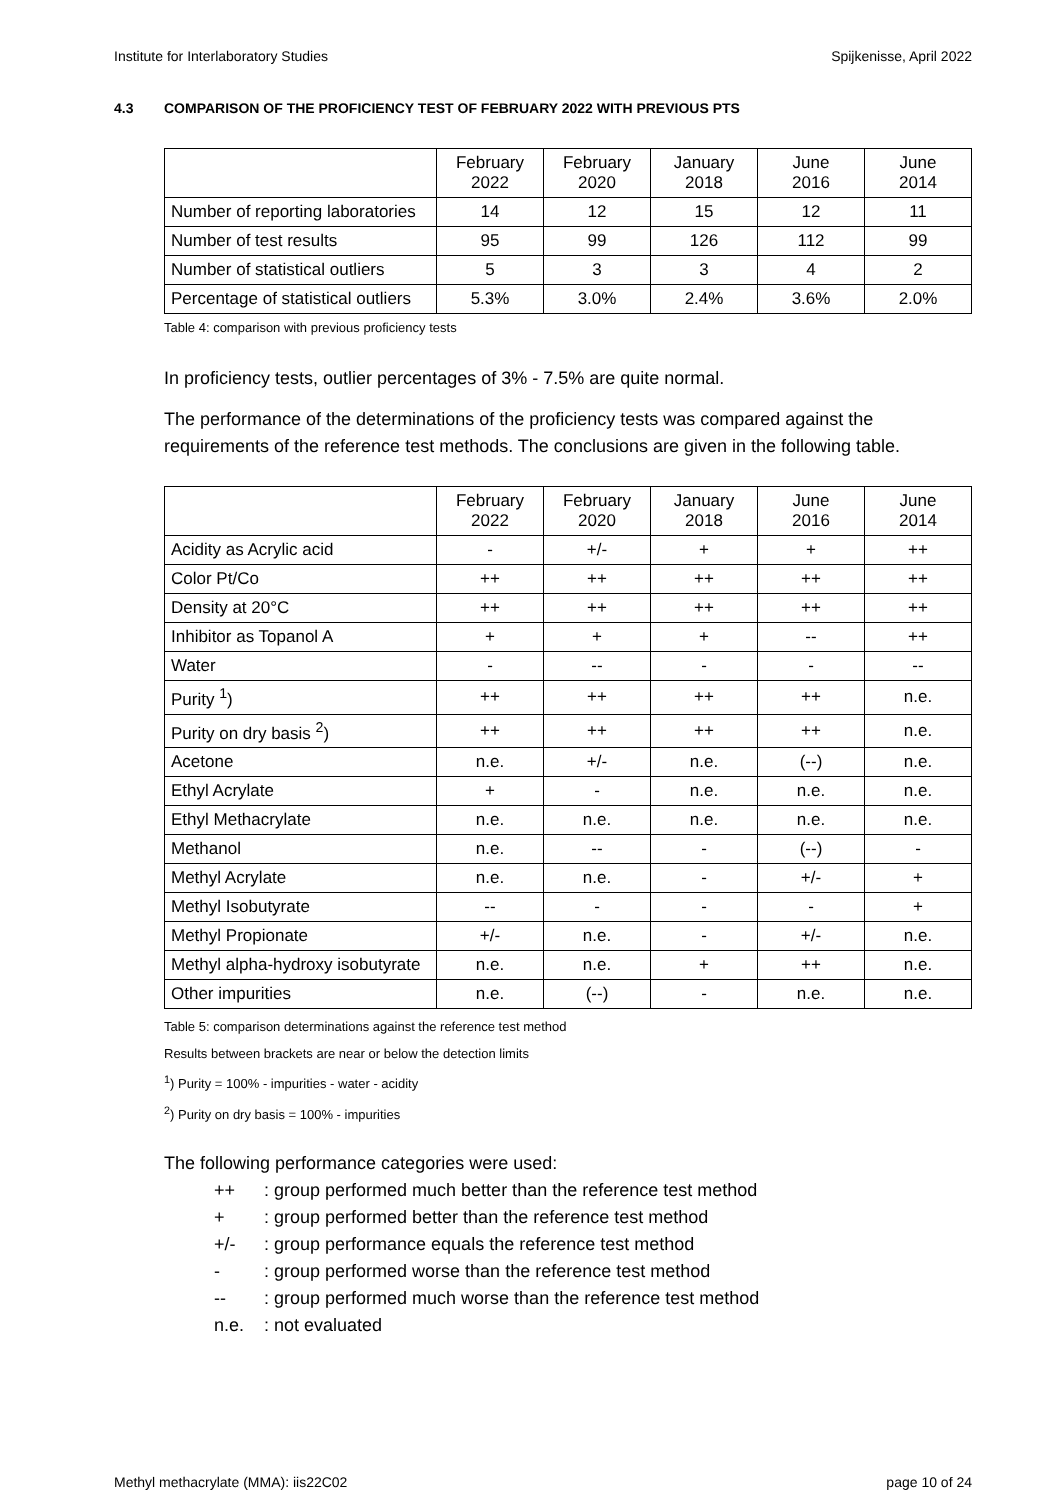Institute for Interlaboratory Studies Spijkenisse, April 2022
4.3 COMPARISON OF THE PROFICIENCY TEST OF FEBRUARY 2022 WITH PREVIOUS PTS
| | February 2022 | February 2020 | January 2018 | June 2016 | June 2014 |
| --- | --- | --- | --- | --- | --- |
| Number of reporting laboratories | 14 | 12 | 15 | 12 | 11 |
| Number of test results | 95 | 99 | 126 | 112 | 99 |
| Number of statistical outliers | 5 | 3 | 3 | 4 | 2 |
| Percentage of statistical outliers | 5.3% | 3.0% | 2.4% | 3.6% | 2.0% |
Table 4: comparison with previous proficiency tests
In proficiency tests, outlier percentages of 3% - 7.5% are quite normal.
The performance of the determinations of the proficiency tests was compared against the requirements of the reference test methods. The conclusions are given in the following table.
| | February 2022 | February 2020 | January 2018 | June 2016 | June 2014 |
| --- | --- | --- | --- | --- | --- |
| Acidity as Acrylic acid | - | +/- | + | + | ++ |
| Color Pt/Co | ++ | ++ | ++ | ++ | ++ |
| Density at 20°C | ++ | ++ | ++ | ++ | ++ |
| Inhibitor as Topanol A | + | + | + | -- | ++ |
| Water | - | -- | - | - | -- |
| Purity <sup>1</sup>) | ++ | ++ | ++ | ++ | n.e. |
| Purity on dry basis <sup>2</sup>) | ++ | ++ | ++ | ++ | n.e. |
| Acetone | n.e. | +/- | n.e. | (--) | n.e. |
| Ethyl Acrylate | + | - | n.e. | n.e. | n.e. |
| Ethyl Methacrylate | n.e. | n.e. | n.e. | n.e. | n.e. |
| Methanol | n.e. | -- | - | (--) | - |
| Methyl Acrylate | n.e. | n.e. | - | +/- | + |
| Methyl Isobutyrate | -- | - | - | - | + |
| Methyl Propionate | +/- | n.e. | - | +/- | n.e. |
| Methyl alpha-hydroxy isobutyrate | n.e. | n.e. | + | ++ | n.e. |
| Other impurities | n.e. | (--) | - | n.e. | n.e. |
Table 5: comparison determinations against the reference test method
Results between brackets are near or below the detection limits
<sup>1</sup>) Purity = 100% - impurities - water - acidity
<sup>2</sup>) Purity on dry basis = 100% - impurities
The following performance categories were used:
++: group performed much better than the reference test method
+: group performed better than the reference test method
+/-: group performance equals the reference test method
-: group performed worse than the reference test method
--: group performed much worse than the reference test method
n.e.: not evaluated
Methyl methacrylate (MMA): iis22C02 page 10 of 24